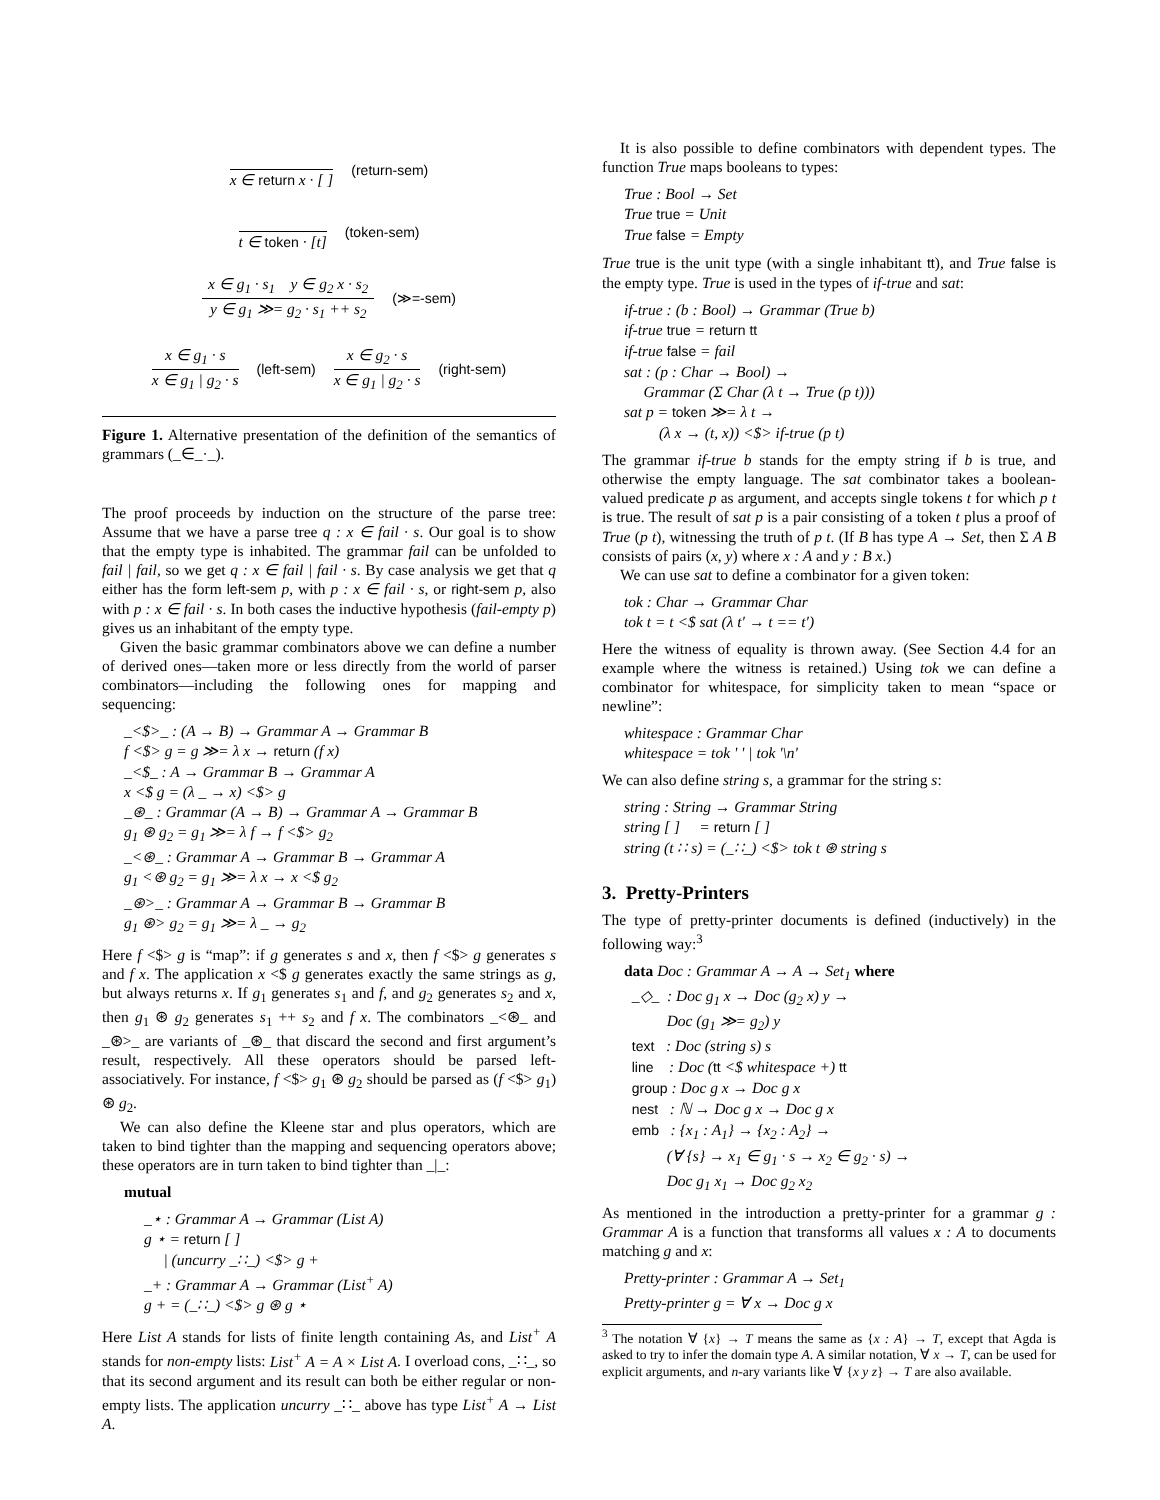x ∈ return x · [ ] (return-sem)
t ∈ token · [t] (token-sem)
x ∈ g<sub>1</sub> · s<sub>1</sub> y ∈ g<sub>2</sub> x · s<sub>2</sub>
y ∈ g<sub>1</sub> ≫= g<sub>2</sub> · s<sub>1</sub> ++ s<sub>2</sub>
(≫=-sem)
x ∈ g<sub>1</sub> · s
x ∈ g<sub>1</sub> | g<sub>2</sub> · s
(left-sem)
x ∈ g<sub>2</sub> · s
x ∈ g<sub>1</sub> | g<sub>2</sub> · s
(right-sem)
Figure 1. Alternative presentation of the definition of the semantics of grammars (_∈_·_).
The proof proceeds by induction on the structure of the parse tree: Assume that we have a parse tree q : x ∈ fail · s. Our goal is to show that the empty type is inhabited. The grammar fail can be unfolded to fail | fail, so we get q : x ∈ fail | fail · s. By case analysis we get that q either has the form left-sem p, with p : x ∈ fail · s, or right-sem p, also with p : x ∈ fail · s. In both cases the inductive hypothesis (fail-empty p) gives us an inhabitant of the empty type.
Given the basic grammar combinators above we can define a number of derived ones—taken more or less directly from the world of parser combinators—including the following ones for mapping and sequencing:
_<$>_ : (A → B) → Grammar A → Grammar B
f <$> g = g ≫= λ x → return (f x)
_<$_ : A → Grammar B → Grammar A
x <$ g = (λ _ → x) <$> g
_⊛_ : Grammar (A → B) → Grammar A → Grammar B
g<sub>1</sub> ⊛ g<sub>2</sub> = g<sub>1</sub> ≫= λ f → f <$> g<sub>2</sub>
_<⊛_ : Grammar A → Grammar B → Grammar A
g<sub>1</sub> <⊛ g<sub>2</sub> = g<sub>1</sub> ≫= λ x → x <$ g<sub>2</sub>
_⊛>_ : Grammar A → Grammar B → Grammar B
g<sub>1</sub> ⊛> g<sub>2</sub> = g<sub>1</sub> ≫= λ _ → g<sub>2</sub>
Here f <$> g is “map”: if g generates s and x, then f <$> g generates s and f x. The application x <$ g generates exactly the same strings as g, but always returns x. If g<sub>1</sub> generates s<sub>1</sub> and f, and g<sub>2</sub> generates s<sub>2</sub> and x, then g<sub>1</sub> ⊛ g<sub>2</sub> generates s<sub>1</sub> ++ s<sub>2</sub> and f x. The combinators _<⊛_ and _⊛>_ are variants of _⊛_ that discard the second and first argument’s result, respectively. All these operators should be parsed left-associatively. For instance, f <$> g<sub>1</sub> ⊛ g<sub>2</sub> should be parsed as (f <$> g<sub>1</sub>) ⊛ g<sub>2</sub>.
We can also define the Kleene star and plus operators, which are taken to bind tighter than the mapping and sequencing operators above; these operators are in turn taken to bind tighter than _|_:
mutual
_⋆ : Grammar A → Grammar (List A)
g ⋆ = return [ ]
| (uncurry _∷_) <$> g +
_+ : Grammar A → Grammar (List<sup>+</sup> A)
g + = (_∷_) <$> g ⊛ g ⋆
Here List A stands for lists of finite length containing As, and List<sup>+</sup> A stands for non-empty lists: List<sup>+</sup> A = A × List A. I overload cons, _∷_, so that its second argument and its result can both be either regular or non-empty lists. The application uncurry _∷_ above has type List<sup>+</sup> A → List A.
It is also possible to define combinators with dependent types. The function True maps booleans to types:
True : Bool → Set
True true = Unit
True false = Empty
True true is the unit type (with a single inhabitant tt), and True false is the empty type. True is used in the types of if-true and sat:
if-true : (b : Bool) → Grammar (True b)
if-true true = return tt
if-true false = fail
sat : (p : Char → Bool) →
Grammar (Σ Char (λ t → True (p t)))
sat p = token ≫= λ t →
(λ x → (t, x)) <$> if-true (p t)
The grammar if-true b stands for the empty string if b is true, and otherwise the empty language. The sat combinator takes a boolean-valued predicate p as argument, and accepts single tokens t for which p t is true. The result of sat p is a pair consisting of a token t plus a proof of True (p t), witnessing the truth of p t. (If B has type A → Set, then Σ A B consists of pairs (x, y) where x : A and y : B x.)
We can use sat to define a combinator for a given token:
tok : Char → Grammar Char
tok t = t <$ sat (λ t′ → t == t′)
Here the witness of equality is thrown away. (See Section 4.4 for an example where the witness is retained.) Using tok we can define a combinator for whitespace, for simplicity taken to mean “space or newline”:
whitespace : Grammar Char
whitespace = tok ' ' | tok '\n'
We can also define string s, a grammar for the string s:
string : String → Grammar String
string [ ] = return [ ]
string (t ∷ s) = (_∷_) <$> tok t ⊛ string s
3. Pretty-Printers
The type of pretty-printer documents is defined (inductively) in the following way:<sup>3</sup>
data Doc : Grammar A → A → Set<sub>1</sub> where
_◇_ : Doc g<sub>1</sub> x → Doc (g<sub>2</sub> x) y →
Doc (g<sub>1</sub> ≫= g<sub>2</sub>) y
text : Doc (string s) s
line : Doc (tt <$ whitespace +) tt
group : Doc g x → Doc g x
nest : ℕ → Doc g x → Doc g x
emb : {x<sub>1</sub> : A<sub>1</sub>} → {x<sub>2</sub> : A<sub>2</sub>} →
(∀ {s} → x<sub>1</sub> ∈ g<sub>1</sub> · s → x<sub>2</sub> ∈ g<sub>2</sub> · s) →
Doc g<sub>1</sub> x<sub>1</sub> → Doc g<sub>2</sub> x<sub>2</sub>
As mentioned in the introduction a pretty-printer for a grammar g : Grammar A is a function that transforms all values x : A to documents matching g and x:
Pretty-printer : Grammar A → Set<sub>1</sub>
Pretty-printer g = ∀ x → Doc g x
<sup>3</sup> The notation ∀ {x} → T means the same as {x : A} → T, except that Agda is asked to try to infer the domain type A. A similar notation, ∀ x → T, can be used for explicit arguments, and n-ary variants like ∀ {x y z} → T are also available.